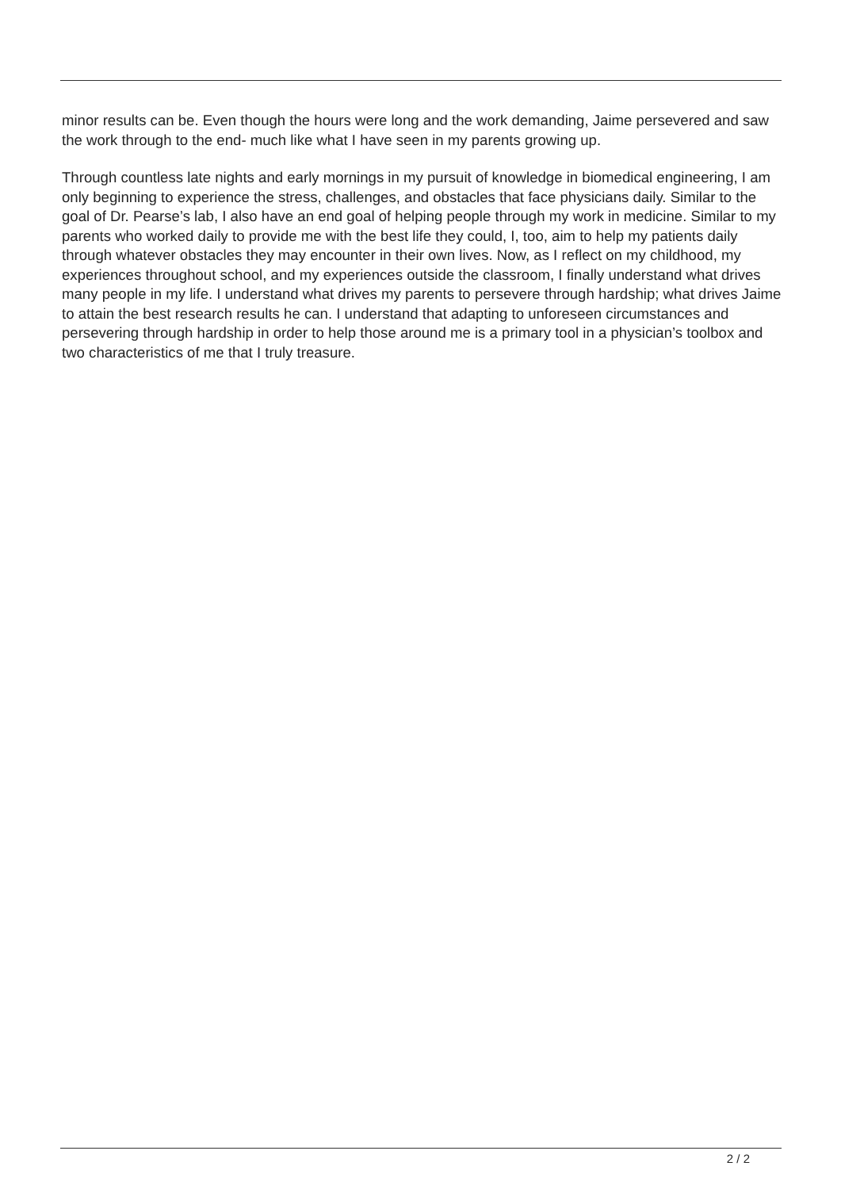minor results can be. Even though the hours were long and the work demanding, Jaime persevered and saw the work through to the end- much like what I have seen in my parents growing up.
Through countless late nights and early mornings in my pursuit of knowledge in biomedical engineering, I am only beginning to experience the stress, challenges, and obstacles that face physicians daily. Similar to the goal of Dr. Pearse’s lab, I also have an end goal of helping people through my work in medicine. Similar to my parents who worked daily to provide me with the best life they could, I, too, aim to help my patients daily through whatever obstacles they may encounter in their own lives. Now, as I reflect on my childhood, my experiences throughout school, and my experiences outside the classroom, I finally understand what drives many people in my life. I understand what drives my parents to persevere through hardship; what drives Jaime to attain the best research results he can. I understand that adapting to unforeseen circumstances and persevering through hardship in order to help those around me is a primary tool in a physician’s toolbox and two characteristics of me that I truly treasure.
2 / 2